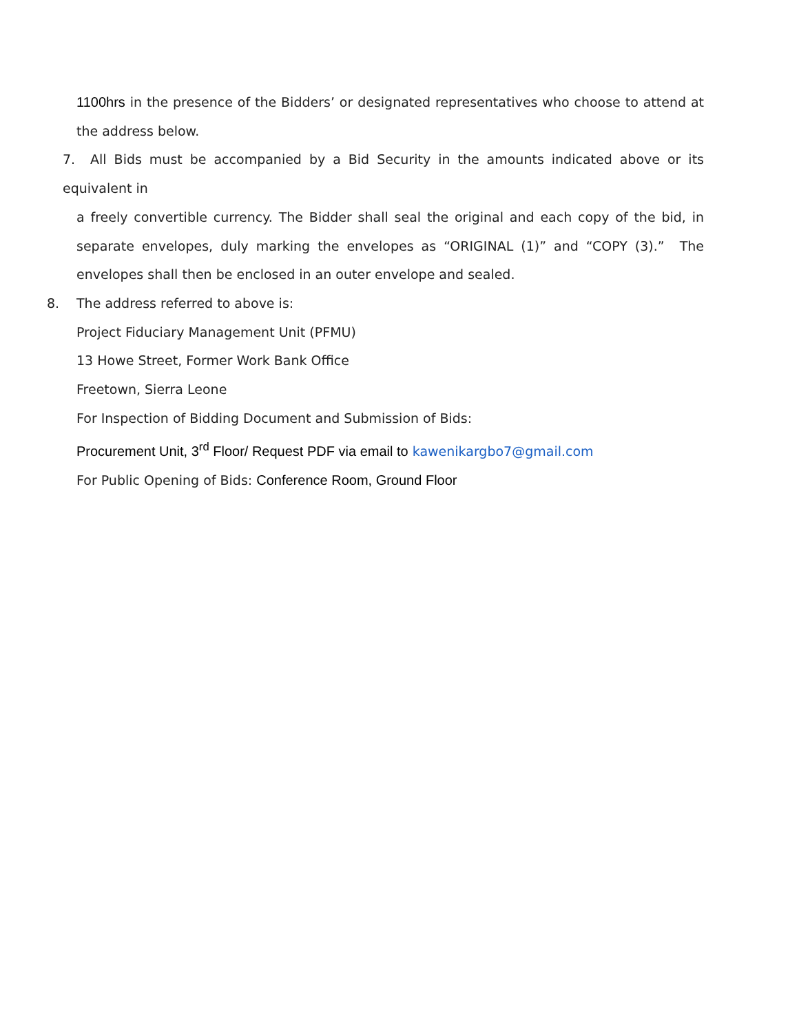1100hrs in the presence of the Bidders’ or designated representatives who choose to attend at the address below.
7. All Bids must be accompanied by a Bid Security in the amounts indicated above or its equivalent in
a freely convertible currency. The Bidder shall seal the original and each copy of the bid, in separate envelopes, duly marking the envelopes as “ORIGINAL (1)” and “COPY (3).” The envelopes shall then be enclosed in an outer envelope and sealed.
8. The address referred to above is:
Project Fiduciary Management Unit (PFMU)
13 Howe Street, Former Work Bank Office
Freetown, Sierra Leone
For Inspection of Bidding Document and Submission of Bids:
Procurement Unit, 3<sup>rd</sup> Floor/ Request PDF via email to kawenikargbo7@gmail.com
For Public Opening of Bids: Conference Room, Ground Floor